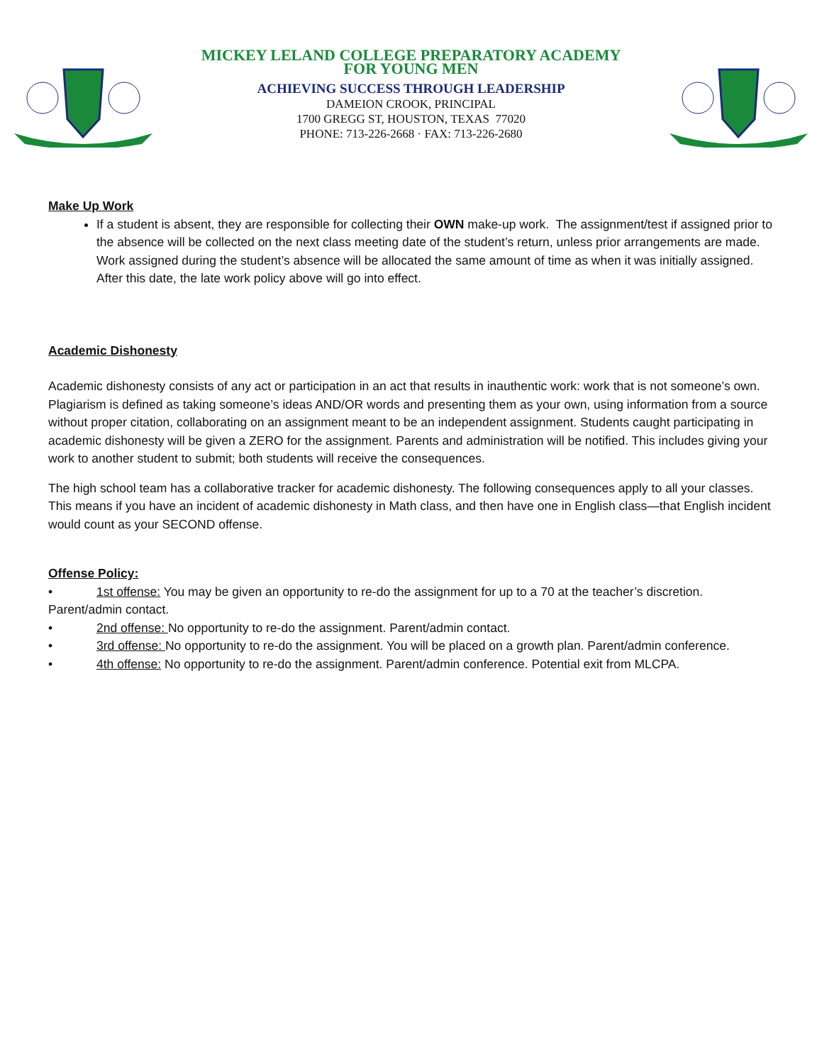MICKEY LELAND COLLEGE PREPARATORY ACADEMY
FOR YOUNG MEN
ACHIEVING SUCCESS THROUGH LEADERSHIP
DAMEION CROOK, PRINCIPAL
1700 GREGG ST, HOUSTON, TEXAS 77020
PHONE: 713-226-2668 · FAX: 713-226-2680
Make Up Work
If a student is absent, they are responsible for collecting their OWN make-up work. The assignment/test if assigned prior to the absence will be collected on the next class meeting date of the student’s return, unless prior arrangements are made. Work assigned during the student’s absence will be allocated the same amount of time as when it was initially assigned. After this date, the late work policy above will go into effect.
Academic Dishonesty
Academic dishonesty consists of any act or participation in an act that results in inauthentic work: work that is not someone’s own. Plagiarism is defined as taking someone’s ideas AND/OR words and presenting them as your own, using information from a source without proper citation, collaborating on an assignment meant to be an independent assignment. Students caught participating in academic dishonesty will be given a ZERO for the assignment. Parents and administration will be notified. This includes giving your work to another student to submit; both students will receive the consequences.
The high school team has a collaborative tracker for academic dishonesty. The following consequences apply to all your classes. This means if you have an incident of academic dishonesty in Math class, and then have one in English class—that English incident would count as your SECOND offense.
Offense Policy:
• 1st offense: You may be given an opportunity to re-do the assignment for up to a 70 at the teacher’s discretion. Parent/admin contact.
• 2nd offense: No opportunity to re-do the assignment. Parent/admin contact.
• 3rd offense: No opportunity to re-do the assignment. You will be placed on a growth plan. Parent/admin conference.
• 4th offense: No opportunity to re-do the assignment. Parent/admin conference. Potential exit from MLCPA.